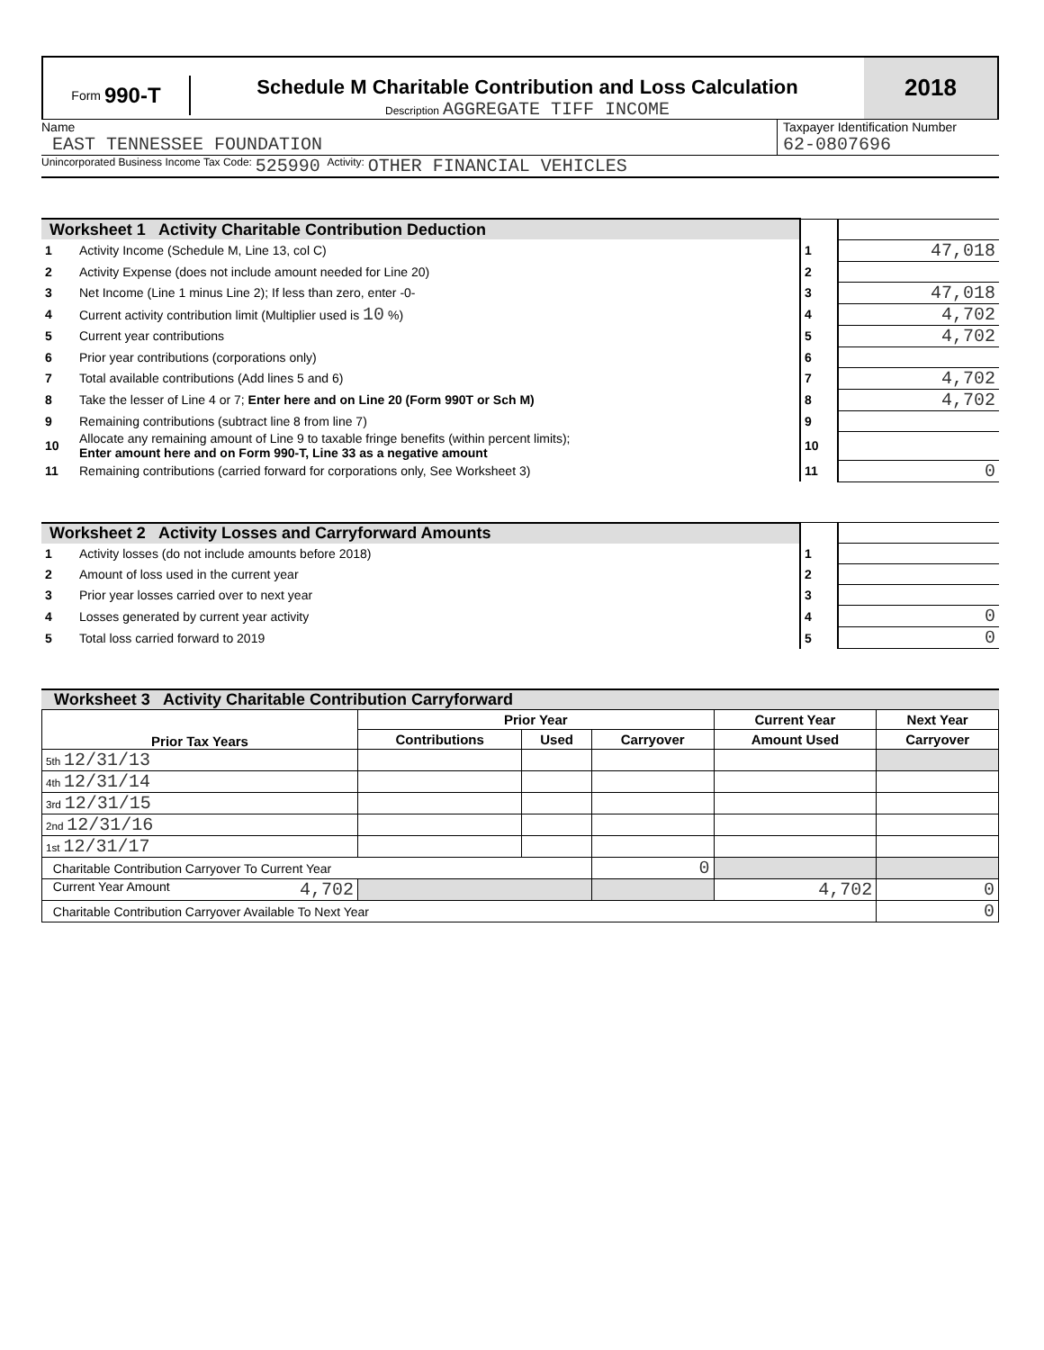Form 990-T Schedule M Charitable Contribution and Loss Calculation
Description AGGREGATE TIFF INCOME
2018
Name
EAST TENNESSEE FOUNDATION
Taxpayer Identification Number
62-0807696
Unincorporated Business Income Tax Code: 525990 Activity: OTHER FINANCIAL VEHICLES
| Worksheet 1 Activity Charitable Contribution Deduction | | | |
| 1 | Activity Income (Schedule M, Line 13, col C) | 1 | 47,018 |
| 2 | Activity Expense (does not include amount needed for Line 20) | 2 | |
| 3 | Net Income (Line 1 minus Line 2); If less than zero, enter -0- | 3 | 47,018 |
| 4 | Current activity contribution limit (Multiplier used is 10 %) | 4 | 4,702 |
| 5 | Current year contributions | 5 | 4,702 |
| 6 | Prior year contributions (corporations only) | 6 | |
| 7 | Total available contributions (Add lines 5 and 6) | 7 | 4,702 |
| 8 | Take the lesser of Line 4 or 7; Enter here and on Line 20 (Form 990T or Sch M) | 8 | 4,702 |
| 9 | Remaining contributions (subtract line 8 from line 7) | 9 | |
| 10 | Allocate any remaining amount of Line 9 to taxable fringe benefits (within percent limits); Enter amount here and on Form 990-T, Line 33 as a negative amount | 10 | |
| 11 | Remaining contributions (carried forward for corporations only, See Worksheet 3) | 11 | 0 |
| Worksheet 2 Activity Losses and Carryforward Amounts | | | |
| 1 | Activity losses (do not include amounts before 2018) | 1 | |
| 2 | Amount of loss used in the current year | 2 | |
| 3 | Prior year losses carried over to next year | 3 | |
| 4 | Losses generated by current year activity | 4 | 0 |
| 5 | Total loss carried forward to 2019 | 5 | 0 |
Worksheet 3 Activity Charitable Contribution Carryforward
| Prior Tax Years | Prior Year | | | Current Year | Next Year |
| --- | --- | --- | --- | --- | --- |
| | Contributions | Used | Carryover | Amount Used | Carryover |
| 5th 12/31/13 | | | | | |
| 4th 12/31/14 | | | | | |
| 3rd 12/31/15 | | | | | |
| 2nd 12/31/16 | | | | | |
| 1st 12/31/17 | | | | | |
| Charitable Contribution Carryover To Current Year | | | 0 | | |
| Current Year Amount 4,702 | | | | 4,702 | 0 |
| Charitable Contribution Carryover Available To Next Year | | | | | 0 |